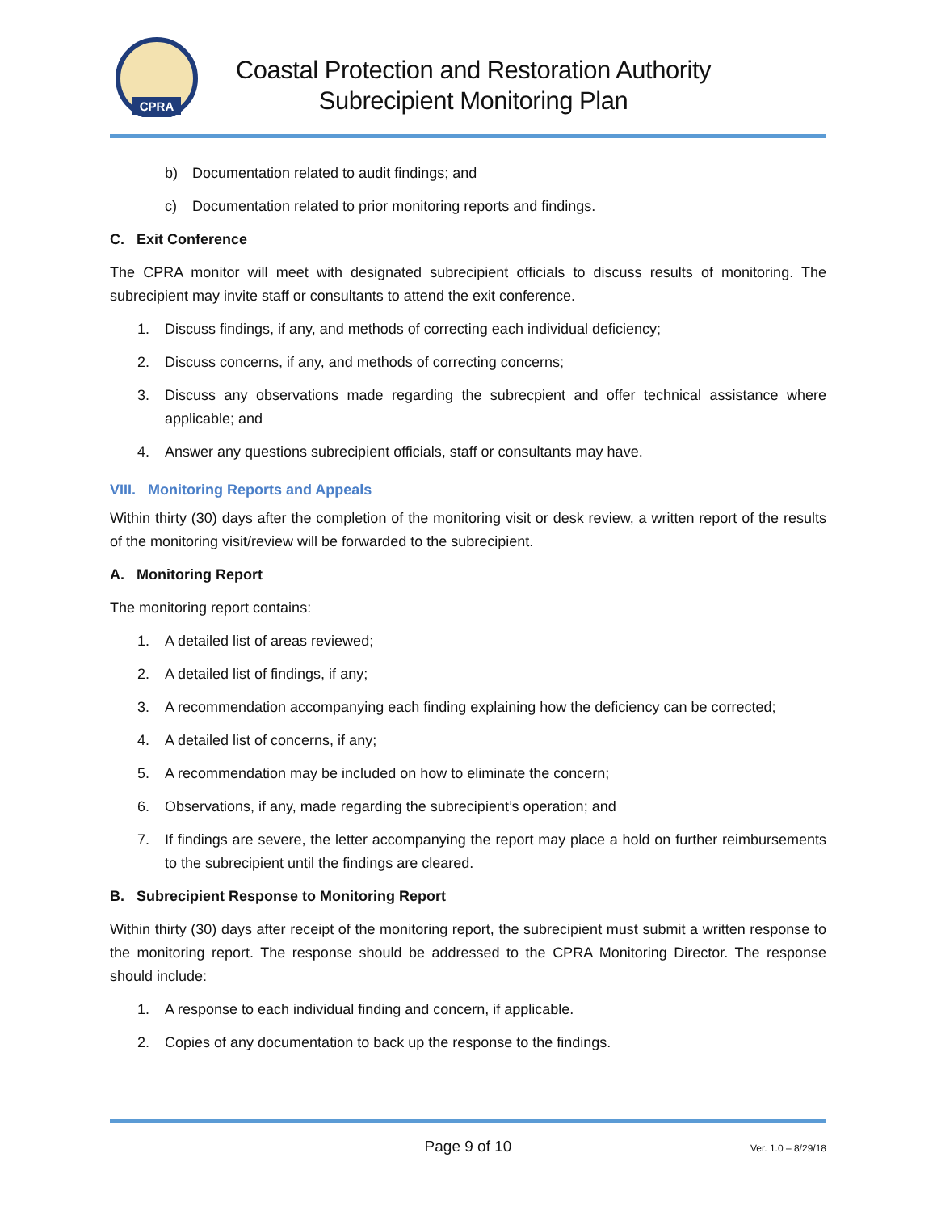CPRA
Coastal Protection and Restoration Authority
Subrecipient Monitoring Plan
b) Documentation related to audit findings; and
c) Documentation related to prior monitoring reports and findings.
C. Exit Conference
The CPRA monitor will meet with designated subrecipient officials to discuss results of monitoring. The subrecipient may invite staff or consultants to attend the exit conference.
1. Discuss findings, if any, and methods of correcting each individual deficiency;
2. Discuss concerns, if any, and methods of correcting concerns;
3. Discuss any observations made regarding the subrecpient and offer technical assistance where applicable; and
4. Answer any questions subrecipient officials, staff or consultants may have.
VIII. Monitoring Reports and Appeals
Within thirty (30) days after the completion of the monitoring visit or desk review, a written report of the results of the monitoring visit/review will be forwarded to the subrecipient.
A. Monitoring Report
The monitoring report contains:
1. A detailed list of areas reviewed;
2. A detailed list of findings, if any;
3. A recommendation accompanying each finding explaining how the deficiency can be corrected;
4. A detailed list of concerns, if any;
5. A recommendation may be included on how to eliminate the concern;
6. Observations, if any, made regarding the subrecipient’s operation; and
7. If findings are severe, the letter accompanying the report may place a hold on further reimbursements to the subrecipient until the findings are cleared.
B. Subrecipient Response to Monitoring Report
Within thirty (30) days after receipt of the monitoring report, the subrecipient must submit a written response to the monitoring report. The response should be addressed to the CPRA Monitoring Director. The response should include:
1. A response to each individual finding and concern, if applicable.
2. Copies of any documentation to back up the response to the findings.
Page 9 of 10 Ver. 1.0 – 8/29/18